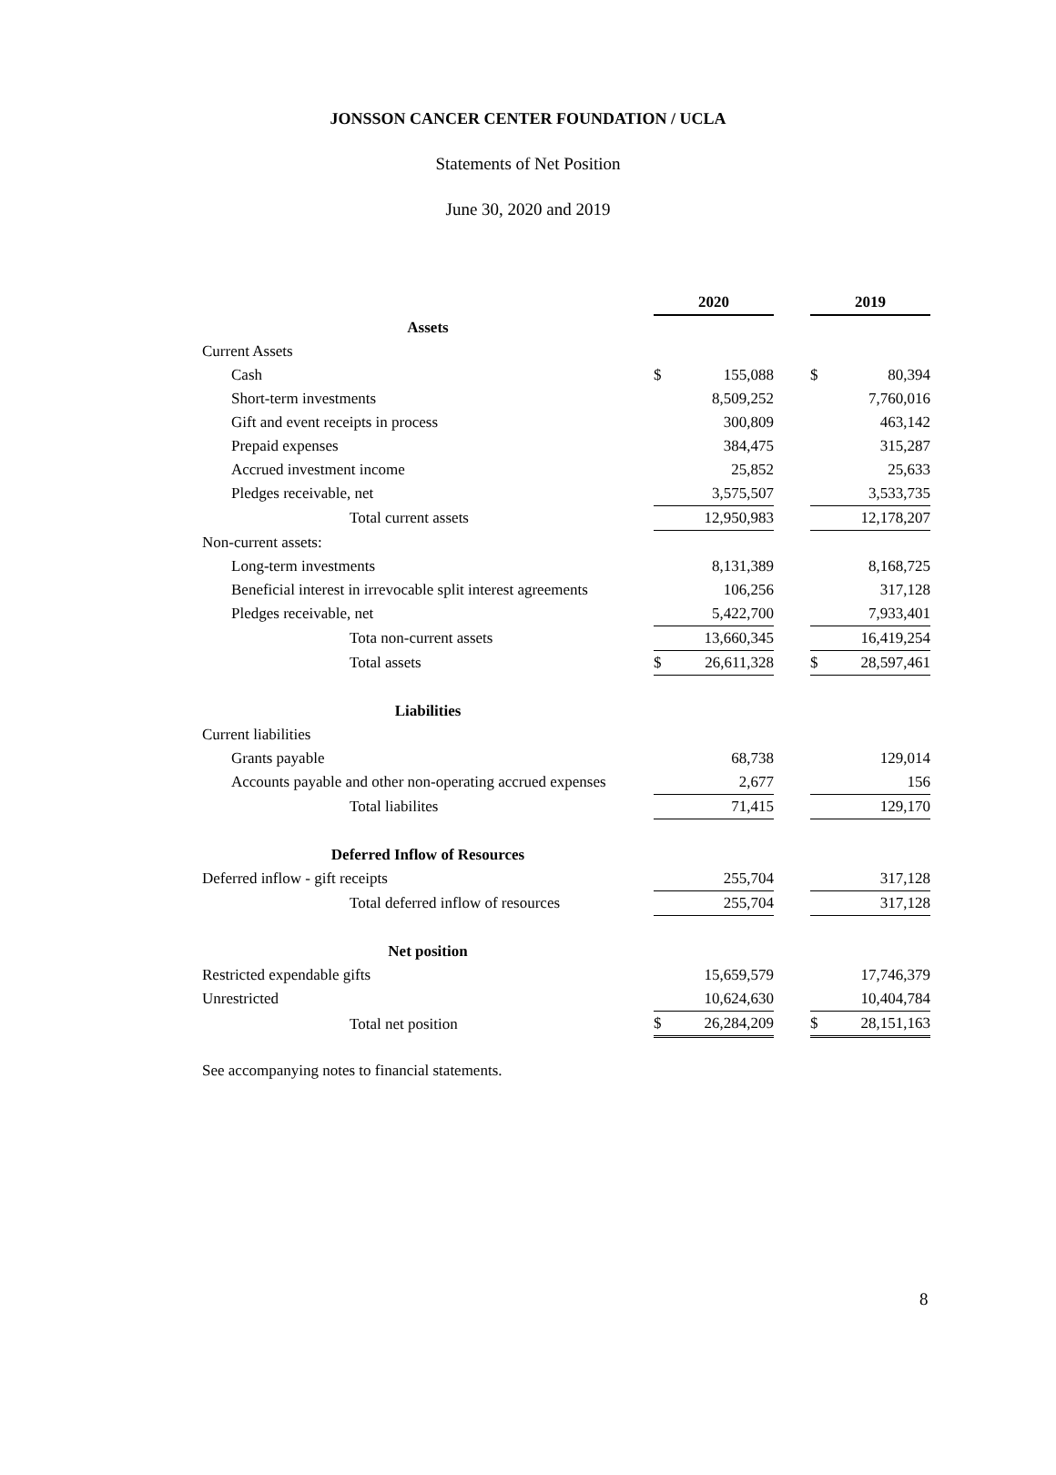JONSSON CANCER CENTER FOUNDATION / UCLA
Statements of Net Position
June 30, 2020 and 2019
| | 2020 | | | 2019 | |
| Assets | | | | | |
| Current Assets | | | | | |
| Cash | $ | 155,088 | | $ | 80,394 |
| Short-term investments | | 8,509,252 | | | 7,760,016 |
| Gift and event receipts in process | | 300,809 | | | 463,142 |
| Prepaid expenses | | 384,475 | | | 315,287 |
| Accrued investment income | | 25,852 | | | 25,633 |
| Pledges receivable, net | | 3,575,507 | | | 3,533,735 |
| Total current assets | | 12,950,983 | | | 12,178,207 |
| Non-current assets: | | | | | |
| Long-term investments | | 8,131,389 | | | 8,168,725 |
| Beneficial interest in irrevocable split interest agreements | | 106,256 | | | 317,128 |
| Pledges receivable, net | | 5,422,700 | | | 7,933,401 |
| Tota non-current assets | | 13,660,345 | | | 16,419,254 |
| Total assets | $ | 26,611,328 | | $ | 28,597,461 |
| Liabilities | | | | | |
| Current liabilities | | | | | |
| Grants payable | | 68,738 | | | 129,014 |
| Accounts payable and other non-operating accrued expenses | | 2,677 | | | 156 |
| Total liabilites | | 71,415 | | | 129,170 |
| Deferred Inflow of Resources | | | | | |
| Deferred inflow - gift receipts | | 255,704 | | | 317,128 |
| Total deferred inflow of resources | | 255,704 | | | 317,128 |
| Net position | | | | | |
| Restricted expendable gifts | | 15,659,579 | | | 17,746,379 |
| Unrestricted | | 10,624,630 | | | 10,404,784 |
| Total net position | $ | 26,284,209 | | $ | 28,151,163 |
See accompanying notes to financial statements.
8